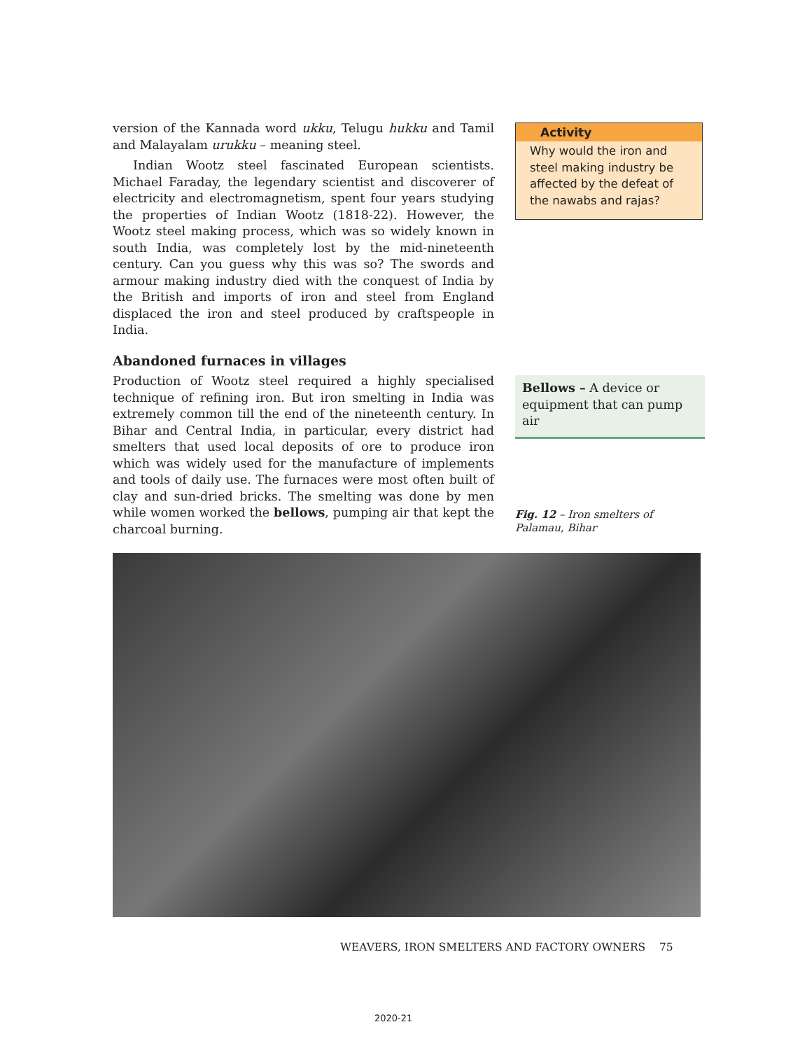version of the Kannada word ukku, Telugu hukku and Tamil and Malayalam urukku – meaning steel.
Indian Wootz steel fascinated European scientists. Michael Faraday, the legendary scientist and discoverer of electricity and electromagnetism, spent four years studying the properties of Indian Wootz (1818-22). However, the Wootz steel making process, which was so widely known in south India, was completely lost by the mid-nineteenth century. Can you guess why this was so? The swords and armour making industry died with the conquest of India by the British and imports of iron and steel from England displaced the iron and steel produced by craftspeople in India.
Abandoned furnaces in villages
Production of Wootz steel required a highly specialised technique of refining iron. But iron smelting in India was extremely common till the end of the nineteenth century. In Bihar and Central India, in particular, every district had smelters that used local deposits of ore to produce iron which was widely used for the manufacture of implements and tools of daily use. The furnaces were most often built of clay and sun-dried bricks. The smelting was done by men while women worked the bellows, pumping air that kept the charcoal burning.
Activity
Why would the iron and steel making industry be affected by the defeat of the nawabs and rajas?
Bellows – A device or equipment that can pump air
Fig. 12 – Iron smelters of Palamau, Bihar
WEAVERS, IRON SMELTERS AND FACTORY OWNERS 75
2020-21